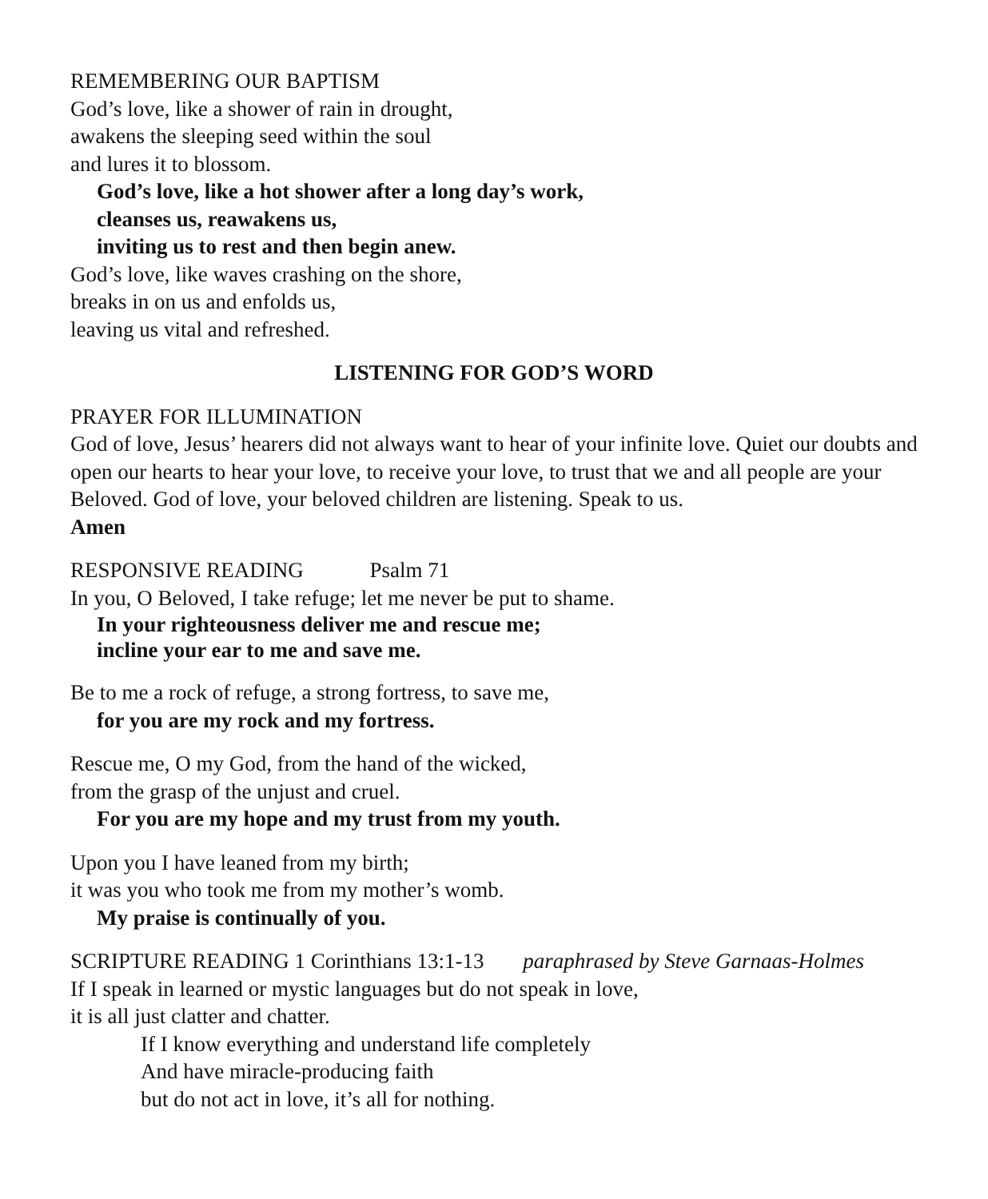REMEMBERING OUR BAPTISM
God’s love, like a shower of rain in drought,
awakens the sleeping seed within the soul
and lures it to blossom.
God’s love, like a hot shower after a long day’s work,
cleanses us, reawakens us,
inviting us to rest and then begin anew.
God’s love, like waves crashing on the shore,
breaks in on us and enfolds us,
leaving us vital and refreshed.
LISTENING FOR GOD’S WORD
PRAYER FOR ILLUMINATION
God of love, Jesus’ hearers did not always want to hear of your infinite love. Quiet our doubts and open our hearts to hear your love, to receive your love, to trust that we and all people are your Beloved. God of love, your beloved children are listening. Speak to us.
Amen
RESPONSIVE READING Psalm 71
In you, O Beloved, I take refuge; let me never be put to shame.
In your righteousness deliver me and rescue me;
incline your ear to me and save me.
Be to me a rock of refuge, a strong fortress, to save me,
for you are my rock and my fortress.
Rescue me, O my God, from the hand of the wicked,
from the grasp of the unjust and cruel.
For you are my hope and my trust from my youth.
Upon you I have leaned from my birth;
it was you who took me from my mother’s womb.
My praise is continually of you.
SCRIPTURE READING 1 Corinthians 13:1-13 paraphrased by Steve Garnaas-Holmes
If I speak in learned or mystic languages but do not speak in love,
it is all just clatter and chatter.
If I know everything and understand life completely
And have miracle-producing faith
but do not act in love, it’s all for nothing.